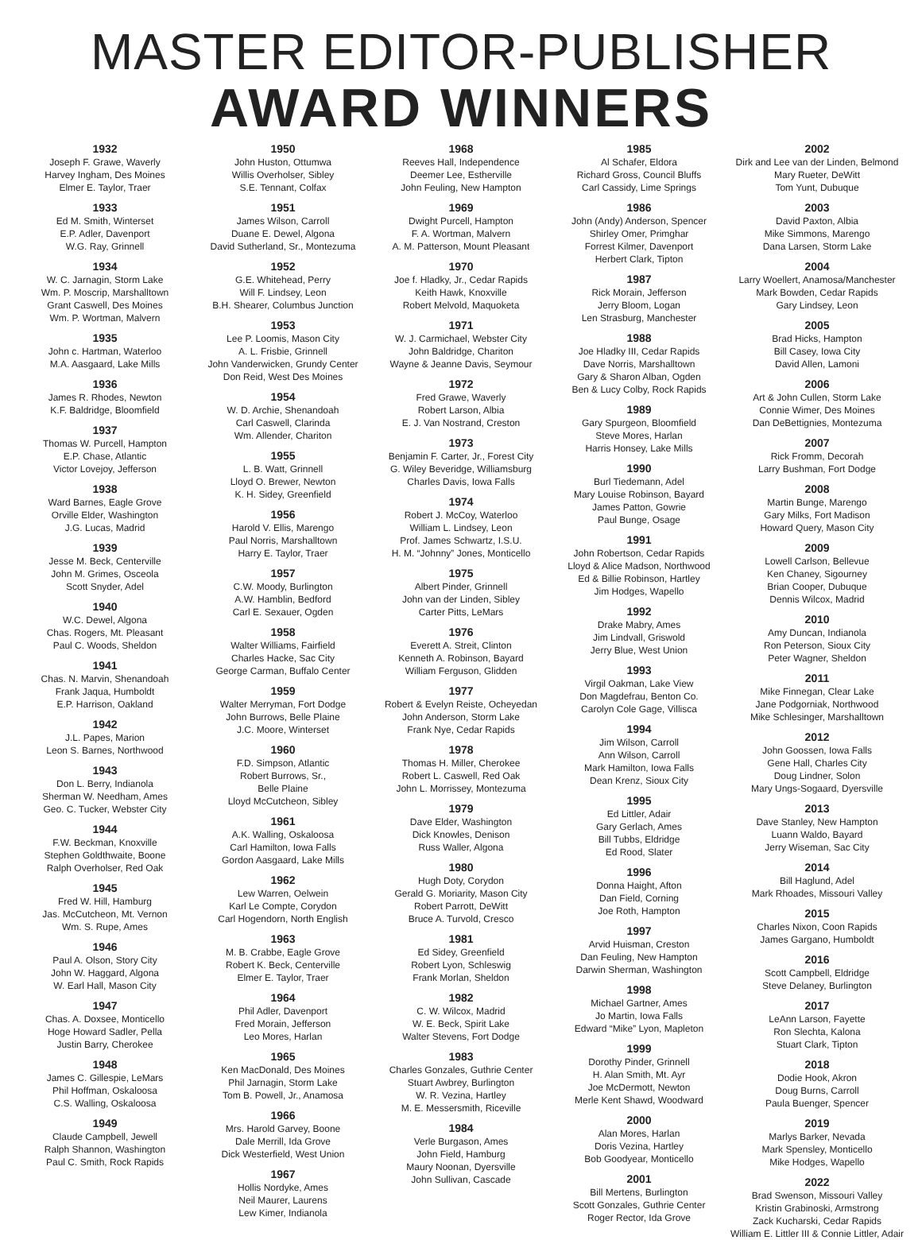MASTER EDITOR-PUBLISHER
AWARD WINNERS
1932
Joseph F. Grawe, Waverly
Harvey Ingham, Des Moines
Elmer E. Taylor, Traer
1933
Ed M. Smith, Winterset
E.P. Adler, Davenport
W.G. Ray, Grinnell
1934
W. C. Jarnagin, Storm Lake
Wm. P. Moscrip, Marshalltown
Grant Caswell, Des Moines
Wm. P. Wortman, Malvern
1935
John c. Hartman, Waterloo
M.A. Aasgaard, Lake Mills
1936
James R. Rhodes, Newton
K.F. Baldridge, Bloomfield
1937
Thomas W. Purcell, Hampton
E.P. Chase, Atlantic
Victor Lovejoy, Jefferson
1938
Ward Barnes, Eagle Grove
Orville Elder, Washington
J.G. Lucas, Madrid
1939
Jesse M. Beck, Centerville
John M. Grimes, Osceola
Scott Snyder, Adel
1940
W.C. Dewel, Algona
Chas. Rogers, Mt. Pleasant
Paul C. Woods, Sheldon
1941
Chas. N. Marvin, Shenandoah
Frank Jaqua, Humboldt
E.P. Harrison, Oakland
1942
J.L. Papes, Marion
Leon S. Barnes, Northwood
1943
Don L. Berry, Indianola
Sherman W. Needham, Ames
Geo. C. Tucker, Webster City
1944
F.W. Beckman, Knoxville
Stephen Goldthwaite, Boone
Ralph Overholser, Red Oak
1945
Fred W. Hill, Hamburg
Jas. McCutcheon, Mt. Vernon
Wm. S. Rupe, Ames
1946
Paul A. Olson, Story City
John W. Haggard, Algona
W. Earl Hall, Mason City
1947
Chas. A. Doxsee, Monticello
Hoge Howard Sadler, Pella
Justin Barry, Cherokee
1948
James C. Gillespie, LeMars
Phil Hoffman, Oskaloosa
C.S. Walling, Oskaloosa
1949
Claude Campbell, Jewell
Ralph Shannon, Washington
Paul C. Smith, Rock Rapids
1950
John Huston, Ottumwa
Willis Overholser, Sibley
S.E. Tennant, Colfax
1951
James Wilson, Carroll
Duane E. Dewel, Algona
David Sutherland, Sr., Montezuma
1952
G.E. Whitehead, Perry
Will F. Lindsey, Leon
B.H. Shearer, Columbus Junction
1953
Lee P. Loomis, Mason City
A. L. Frisbie, Grinnell
John Vanderwicken, Grundy Center
Don Reid, West Des Moines
1954
W. D. Archie, Shenandoah
Carl Caswell, Clarinda
Wm. Allender, Chariton
1955
L. B. Watt, Grinnell
Lloyd O. Brewer, Newton
K. H. Sidey, Greenfield
1956
Harold V. Ellis, Marengo
Paul Norris, Marshalltown
Harry E. Taylor, Traer
1957
C.W. Moody, Burlington
A.W. Hamblin, Bedford
Carl E. Sexauer, Ogden
1958
Walter Williams, Fairfield
Charles Hacke, Sac City
George Carman, Buffalo Center
1959
Walter Merryman, Fort Dodge
John Burrows, Belle Plaine
J.C. Moore, Winterset
1960
F.D. Simpson, Atlantic
Robert Burrows, Sr.,
Belle Plaine
Lloyd McCutcheon, Sibley
1961
A.K. Walling, Oskaloosa
Carl Hamilton, Iowa Falls
Gordon Aasgaard, Lake Mills
1962
Lew Warren, Oelwein
Karl Le Compte, Corydon
Carl Hogendorn, North English
1963
M. B. Crabbe, Eagle Grove
Robert K. Beck, Centerville
Elmer E. Taylor, Traer
1964
Phil Adler, Davenport
Fred Morain, Jefferson
Leo Mores, Harlan
1965
Ken MacDonald, Des Moines
Phil Jarnagin, Storm Lake
Tom B. Powell, Jr., Anamosa
1966
Mrs. Harold Garvey, Boone
Dale Merrill, Ida Grove
Dick Westerfield, West Union
1967
Hollis Nordyke, Ames
Neil Maurer, Laurens
Lew Kimer, Indianola
1968
Reeves Hall, Independence
Deemer Lee, Estherville
John Feuling, New Hampton
1969
Dwight Purcell, Hampton
F. A. Wortman, Malvern
A. M. Patterson, Mount Pleasant
1970
Joe f. Hladky, Jr., Cedar Rapids
Keith Hawk, Knoxville
Robert Melvold, Maquoketa
1971
W. J. Carmichael, Webster City
John Baldridge, Chariton
Wayne & Jeanne Davis, Seymour
1972
Fred Grawe, Waverly
Robert Larson, Albia
E. J. Van Nostrand, Creston
1973
Benjamin F. Carter, Jr., Forest City
G. Wiley Beveridge, Williamsburg
Charles Davis, Iowa Falls
1974
Robert J. McCoy, Waterloo
William L. Lindsey, Leon
Prof. James Schwartz, I.S.U.
H. M. “Johnny” Jones, Monticello
1975
Albert Pinder, Grinnell
John van der Linden, Sibley
Carter Pitts, LeMars
1976
Everett A. Streit, Clinton
Kenneth A. Robinson, Bayard
William Ferguson, Glidden
1977
Robert & Evelyn Reiste, Ocheyedan
John Anderson, Storm Lake
Frank Nye, Cedar Rapids
1978
Thomas H. Miller, Cherokee
Robert L. Caswell, Red Oak
John L. Morrissey, Montezuma
1979
Dave Elder, Washington
Dick Knowles, Denison
Russ Waller, Algona
1980
Hugh Doty, Corydon
Gerald G. Moriarity, Mason City
Robert Parrott, DeWitt
Bruce A. Turvold, Cresco
1981
Ed Sidey, Greenfield
Robert Lyon, Schleswig
Frank Morlan, Sheldon
1982
C. W. Wilcox, Madrid
W. E. Beck, Spirit Lake
Walter Stevens, Fort Dodge
1983
Charles Gonzales, Guthrie Center
Stuart Awbrey, Burlington
W. R. Vezina, Hartley
M. E. Messersmith, Riceville
1984
Verle Burgason, Ames
John Field, Hamburg
Maury Noonan, Dyersville
John Sullivan, Cascade
1985
Al Schafer, Eldora
Richard Gross, Council Bluffs
Carl Cassidy, Lime Springs
1986
John (Andy) Anderson, Spencer
Shirley Omer, Primghar
Forrest Kilmer, Davenport
Herbert Clark, Tipton
1987
Rick Morain, Jefferson
Jerry Bloom, Logan
Len Strasburg, Manchester
1988
Joe Hladky III, Cedar Rapids
Dave Norris, Marshalltown
Gary & Sharon Alban, Ogden
Ben & Lucy Colby, Rock Rapids
1989
Gary Spurgeon, Bloomfield
Steve Mores, Harlan
Harris Honsey, Lake Mills
1990
Burl Tiedemann, Adel
Mary Louise Robinson, Bayard
James Patton, Gowrie
Paul Bunge, Osage
1991
John Robertson, Cedar Rapids
Lloyd & Alice Madson, Northwood
Ed & Billie Robinson, Hartley
Jim Hodges, Wapello
1992
Drake Mabry, Ames
Jim Lindvall, Griswold
Jerry Blue, West Union
1993
Virgil Oakman, Lake View
Don Magdefrau, Benton Co.
Carolyn Cole Gage, Villisca
1994
Jim Wilson, Carroll
Ann Wilson, Carroll
Mark Hamilton, Iowa Falls
Dean Krenz, Sioux City
1995
Ed Littler, Adair
Gary Gerlach, Ames
Bill Tubbs, Eldridge
Ed Rood, Slater
1996
Donna Haight, Afton
Dan Field, Corning
Joe Roth, Hampton
1997
Arvid Huisman, Creston
Dan Feuling, New Hampton
Darwin Sherman, Washington
1998
Michael Gartner, Ames
Jo Martin, Iowa Falls
Edward “Mike” Lyon, Mapleton
1999
Dorothy Pinder, Grinnell
H. Alan Smith, Mt. Ayr
Joe McDermott, Newton
Merle Kent Shawd, Woodward
2000
Alan Mores, Harlan
Doris Vezina, Hartley
Bob Goodyear, Monticello
2001
Bill Mertens, Burlington
Scott Gonzales, Guthrie Center
Roger Rector, Ida Grove
2002
Dirk and Lee van der Linden, Belmond
Mary Rueter, DeWitt
Tom Yunt, Dubuque
2003
David Paxton, Albia
Mike Simmons, Marengo
Dana Larsen, Storm Lake
2004
Larry Woellert, Anamosa/Manchester
Mark Bowden, Cedar Rapids
Gary Lindsey, Leon
2005
Brad Hicks, Hampton
Bill Casey, Iowa City
David Allen, Lamoni
2006
Art & John Cullen, Storm Lake
Connie Wimer, Des Moines
Dan DeBettignies, Montezuma
2007
Rick Fromm, Decorah
Larry Bushman, Fort Dodge
2008
Martin Bunge, Marengo
Gary Milks, Fort Madison
Howard Query, Mason City
2009
Lowell Carlson, Bellevue
Ken Chaney, Sigourney
Brian Cooper, Dubuque
Dennis Wilcox, Madrid
2010
Amy Duncan, Indianola
Ron Peterson, Sioux City
Peter Wagner, Sheldon
2011
Mike Finnegan, Clear Lake
Jane Podgorniak, Northwood
Mike Schlesinger, Marshalltown
2012
John Goossen, Iowa Falls
Gene Hall, Charles City
Doug Lindner, Solon
Mary Ungs-Sogaard, Dyersville
2013
Dave Stanley, New Hampton
Luann Waldo, Bayard
Jerry Wiseman, Sac City
2014
Bill Haglund, Adel
Mark Rhoades, Missouri Valley
2015
Charles Nixon, Coon Rapids
James Gargano, Humboldt
2016
Scott Campbell, Eldridge
Steve Delaney, Burlington
2017
LeAnn Larson, Fayette
Ron Slechta, Kalona
Stuart Clark, Tipton
2018
Dodie Hook, Akron
Doug Burns, Carroll
Paula Buenger, Spencer
2019
Marlys Barker, Nevada
Mark Spensley, Monticello
Mike Hodges, Wapello
2022
Brad Swenson, Missouri Valley
Kristin Grabinoski, Armstrong
Zack Kucharski, Cedar Rapids
William E. Littler III & Connie Littler, Adair